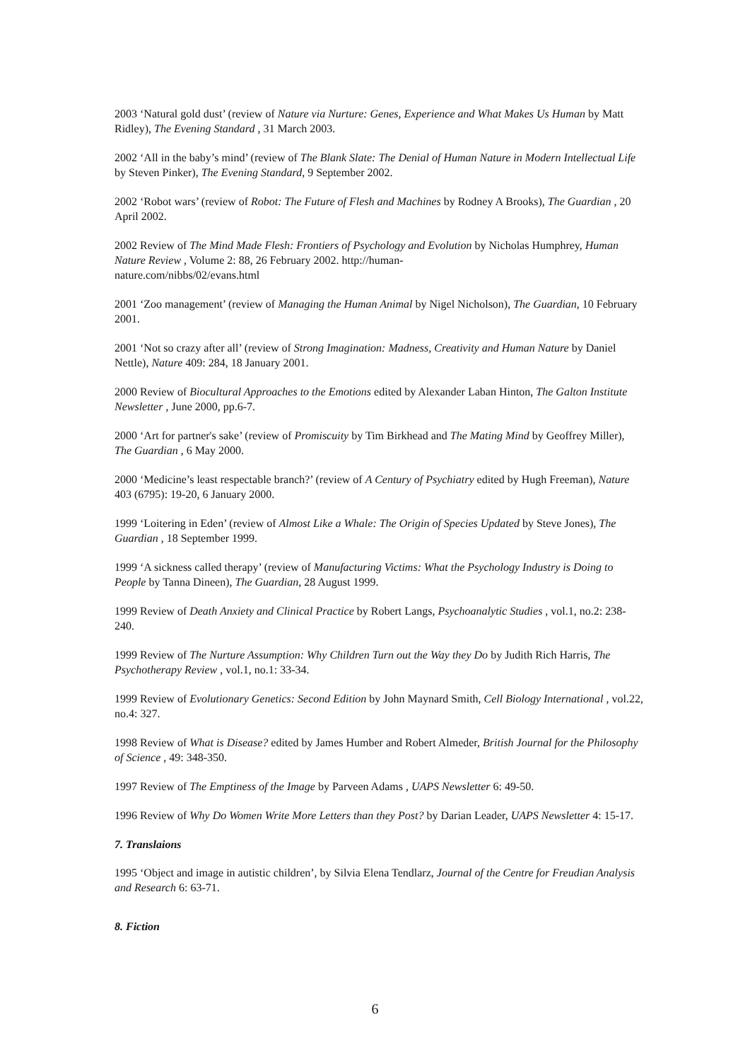2003 ‘Natural gold dust’ (review of Nature via Nurture: Genes, Experience and What Makes Us Human by Matt Ridley), The Evening Standard , 31 March 2003.
2002 ‘All in the baby’s mind’ (review of The Blank Slate: The Denial of Human Nature in Modern Intellectual Life by Steven Pinker), The Evening Standard, 9 September 2002.
2002 ‘Robot wars’ (review of Robot: The Future of Flesh and Machines by Rodney A Brooks), The Guardian , 20 April 2002.
2002 Review of The Mind Made Flesh: Frontiers of Psychology and Evolution by Nicholas Humphrey, Human Nature Review , Volume 2: 88, 26 February 2002. http://human-
nature.com/nibbs/02/evans.html
2001 ‘Zoo management’ (review of Managing the Human Animal by Nigel Nicholson), The Guardian, 10 February 2001.
2001 ‘Not so crazy after all’ (review of Strong Imagination: Madness, Creativity and Human Nature by Daniel Nettle), Nature 409: 284, 18 January 2001.
2000 Review of Biocultural Approaches to the Emotions edited by Alexander Laban Hinton, The Galton Institute Newsletter , June 2000, pp.6-7.
2000 ‘Art for partner's sake’ (review of Promiscuity by Tim Birkhead and The Mating Mind by Geoffrey Miller), The Guardian , 6 May 2000.
2000 ‘Medicine’s least respectable branch?’ (review of A Century of Psychiatry edited by Hugh Freeman), Nature 403 (6795): 19-20, 6 January 2000.
1999 ‘Loitering in Eden’ (review of Almost Like a Whale: The Origin of Species Updated by Steve Jones), The Guardian , 18 September 1999.
1999 ‘A sickness called therapy’ (review of Manufacturing Victims: What the Psychology Industry is Doing to People by Tanna Dineen), The Guardian, 28 August 1999.
1999 Review of Death Anxiety and Clinical Practice by Robert Langs, Psychoanalytic Studies , vol.1, no.2: 238-240.
1999 Review of The Nurture Assumption: Why Children Turn out the Way they Do by Judith Rich Harris, The Psychotherapy Review , vol.1, no.1: 33-34.
1999 Review of Evolutionary Genetics: Second Edition by John Maynard Smith, Cell Biology International , vol.22, no.4: 327.
1998 Review of What is Disease? edited by James Humber and Robert Almeder, British Journal for the Philosophy of Science , 49: 348-350.
1997 Review of The Emptiness of the Image by Parveen Adams , UAPS Newsletter 6: 49-50.
1996 Review of Why Do Women Write More Letters than they Post? by Darian Leader, UAPS Newsletter 4: 15-17.
7. Translaions
1995 ‘Object and image in autistic children’, by Silvia Elena Tendlarz, Journal of the Centre for Freudian Analysis and Research 6: 63-71.
8. Fiction
6